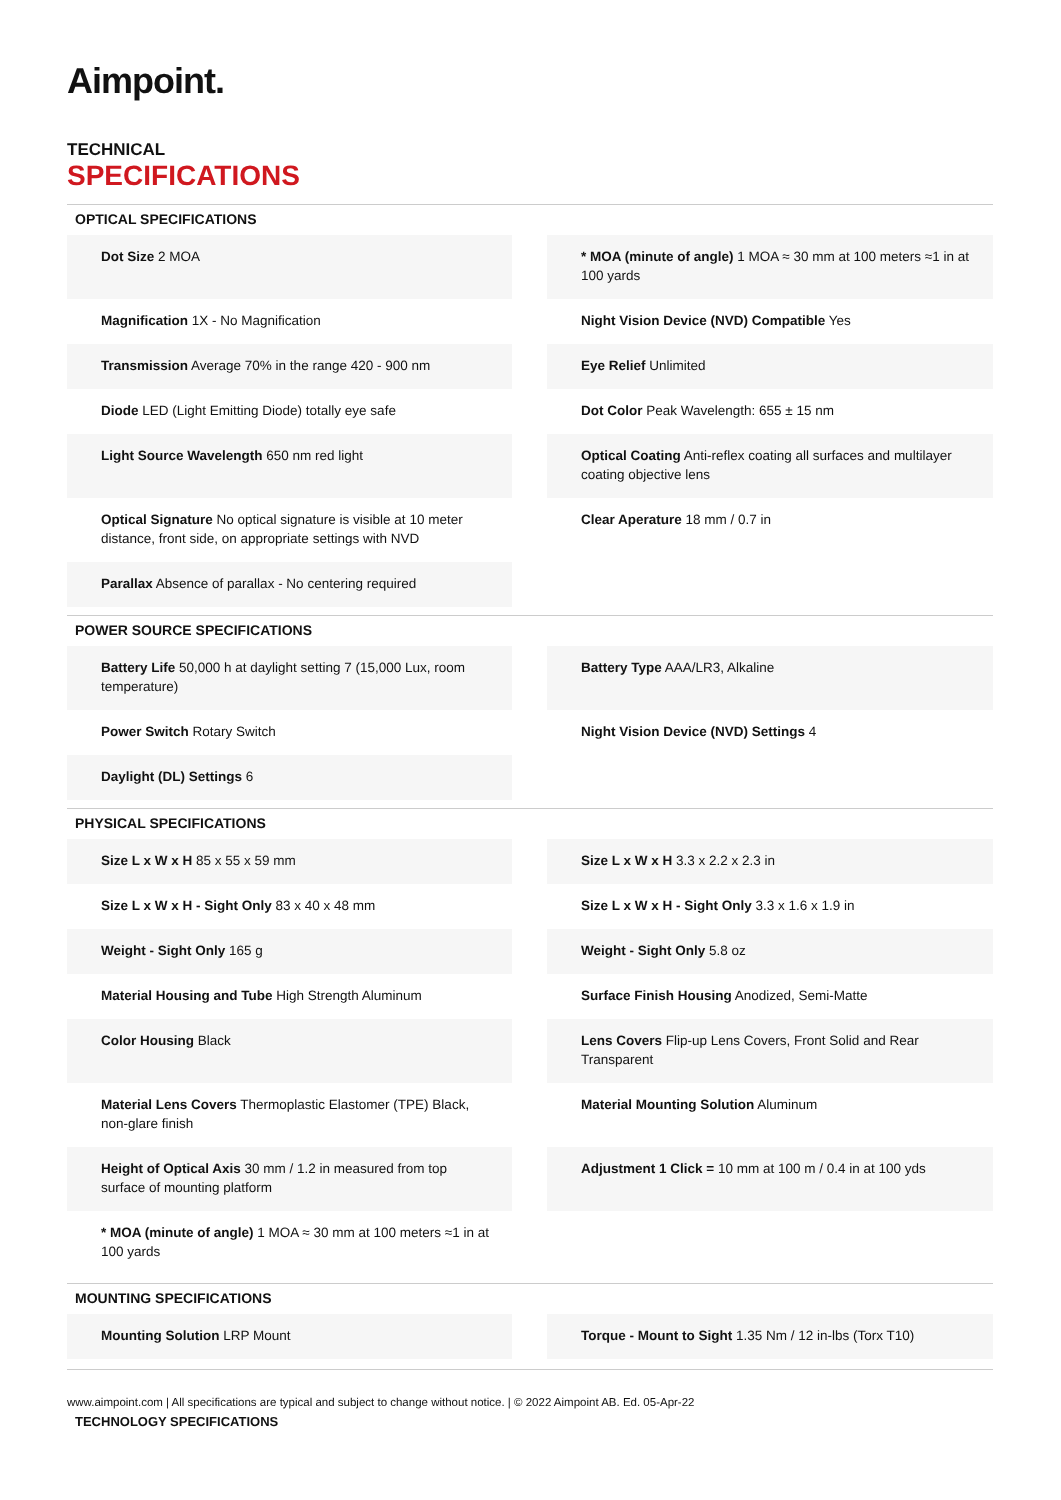Aimpoint.
TECHNICAL
SPECIFICATIONS
OPTICAL SPECIFICATIONS
Dot Size 2 MOA
* MOA (minute of angle) 1 MOA ≈ 30 mm at 100 meters ≈1 in at 100 yards
Magnification 1X - No Magnification
Night Vision Device (NVD) Compatible Yes
Transmission Average 70% in the range 420 - 900 nm
Eye Relief Unlimited
Diode LED (Light Emitting Diode) totally eye safe
Dot Color Peak Wavelength: 655 ± 15 nm
Light Source Wavelength 650 nm red light
Optical Coating Anti-reflex coating all surfaces and multilayer coating objective lens
Optical Signature No optical signature is visible at 10 meter distance, front side, on appropriate settings with NVD
Clear Aperature 18 mm / 0.7 in
Parallax Absence of parallax - No centering required
POWER SOURCE SPECIFICATIONS
Battery Life 50,000 h at daylight setting 7 (15,000 Lux, room temperature)
Battery Type AAA/LR3, Alkaline
Power Switch Rotary Switch
Night Vision Device (NVD) Settings 4
Daylight (DL) Settings 6
PHYSICAL SPECIFICATIONS
Size L x W x H 85 x 55 x 59 mm
Size L x W x H 3.3 x 2.2 x 2.3 in
Size L x W x H - Sight Only 83 x 40 x 48 mm
Size L x W x H - Sight Only 3.3 x 1.6 x 1.9 in
Weight - Sight Only 165 g
Weight - Sight Only 5.8 oz
Material Housing and Tube High Strength Aluminum
Surface Finish Housing Anodized, Semi-Matte
Color Housing Black
Lens Covers Flip-up Lens Covers, Front Solid and Rear Transparent
Material Lens Covers Thermoplastic Elastomer (TPE) Black, non-glare finish
Material Mounting Solution Aluminum
Height of Optical Axis 30 mm / 1.2 in measured from top surface of mounting platform
Adjustment 1 Click = 10 mm at 100 m / 0.4 in at 100 yds
* MOA (minute of angle) 1 MOA ≈ 30 mm at 100 meters ≈1 in at 100 yards
MOUNTING SPECIFICATIONS
Mounting Solution LRP Mount
Torque - Mount to Sight 1.35 Nm / 12 in-lbs (Torx T10)
www.aimpoint.com | All specifications are typical and subject to change without notice. | © 2022 Aimpoint AB. Ed. 05-Apr-22
TECHNOLOGY SPECIFICATIONS